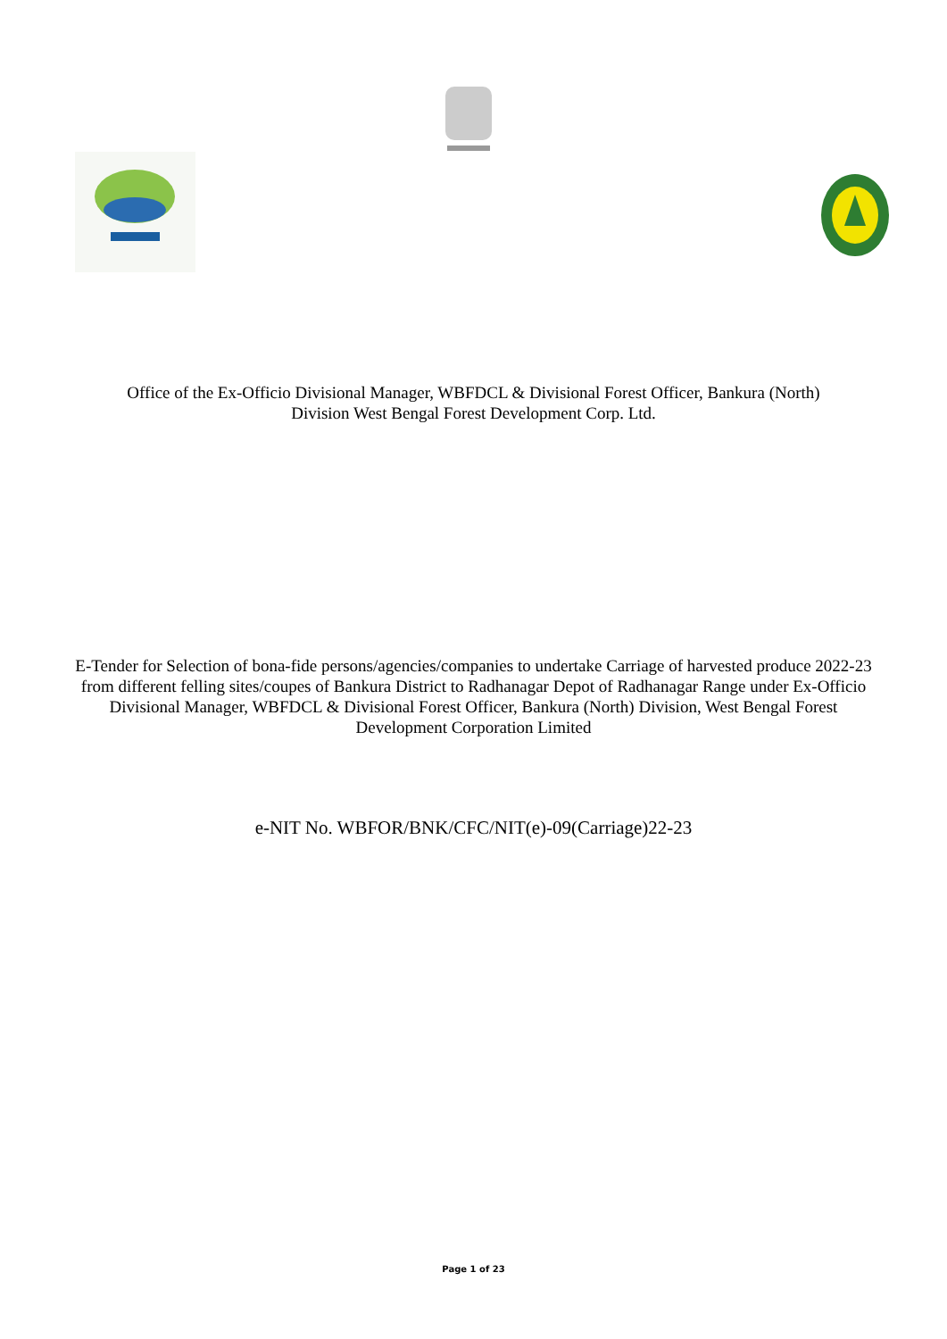Office of the Ex-Officio Divisional Manager, WBFDCL & Divisional Forest Officer, Bankura (North)
Division West Bengal Forest Development Corp. Ltd.
E-Tender for Selection of bona-fide persons/agencies/companies to undertake Carriage of harvested produce 2022-23 from different felling sites/coupes of Bankura District to Radhanagar Depot of Radhanagar Range under Ex-Officio Divisional Manager, WBFDCL & Divisional Forest Officer, Bankura (North) Division, West Bengal Forest Development Corporation Limited
e-NIT No. WBFOR/BNK/CFC/NIT(e)-09(Carriage)22-23
Page 1 of 23